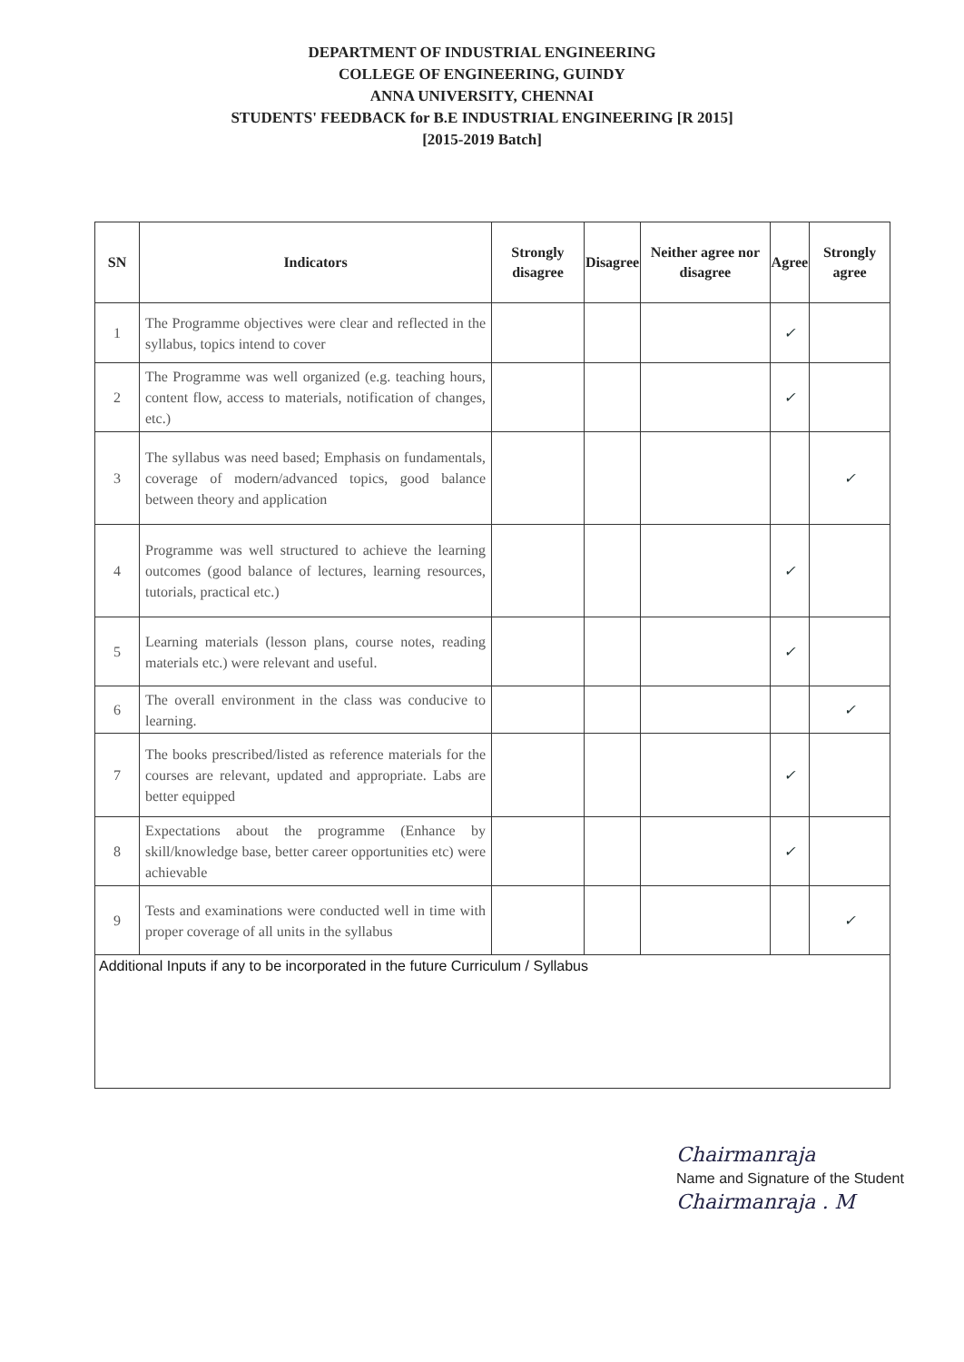DEPARTMENT OF INDUSTRIAL ENGINEERING
COLLEGE OF ENGINEERING, GUINDY
ANNA UNIVERSITY, CHENNAI
STUDENTS' FEEDBACK for B.E INDUSTRIAL ENGINEERING [R 2015]
[2015-2019 Batch]
| SN | Indicators | Strongly disagree | Disagree | Neither agree nor disagree | Agree | Strongly agree |
| --- | --- | --- | --- | --- | --- | --- |
| 1 | The Programme objectives were clear and reflected in the syllabus, topics intend to cover | | | | ✓ | |
| 2 | The Programme was well organized (e.g. teaching hours, content flow, access to materials, notification of changes, etc.) | | | | ✓ | |
| 3 | The syllabus was need based; Emphasis on fundamentals, coverage of modern/advanced topics, good balance between theory and application | | | | | ✓ |
| 4 | Programme was well structured to achieve the learning outcomes (good balance of lectures, learning resources, tutorials, practical etc.) | | | | ✓ | |
| 5 | Learning materials (lesson plans, course notes, reading materials etc.) were relevant and useful. | | | | ✓ | |
| 6 | The overall environment in the class was conducive to learning. | | | | | ✓ |
| 7 | The books prescribed/listed as reference materials for the courses are relevant, updated and appropriate. Labs are better equipped | | | | ✓ | |
| 8 | Expectations about the programme (Enhance by skill/knowledge base, better career opportunities etc) were achievable | | | | ✓ | |
| 9 | Tests and examinations were conducted well in time with proper coverage of all units in the syllabus | | | | | ✓ |
| Additional Inputs if any to be incorporated in the future Curriculum / Syllabus | | | | | | |
Chairmanraja
Name and Signature of the Student
Chairmanraja . M